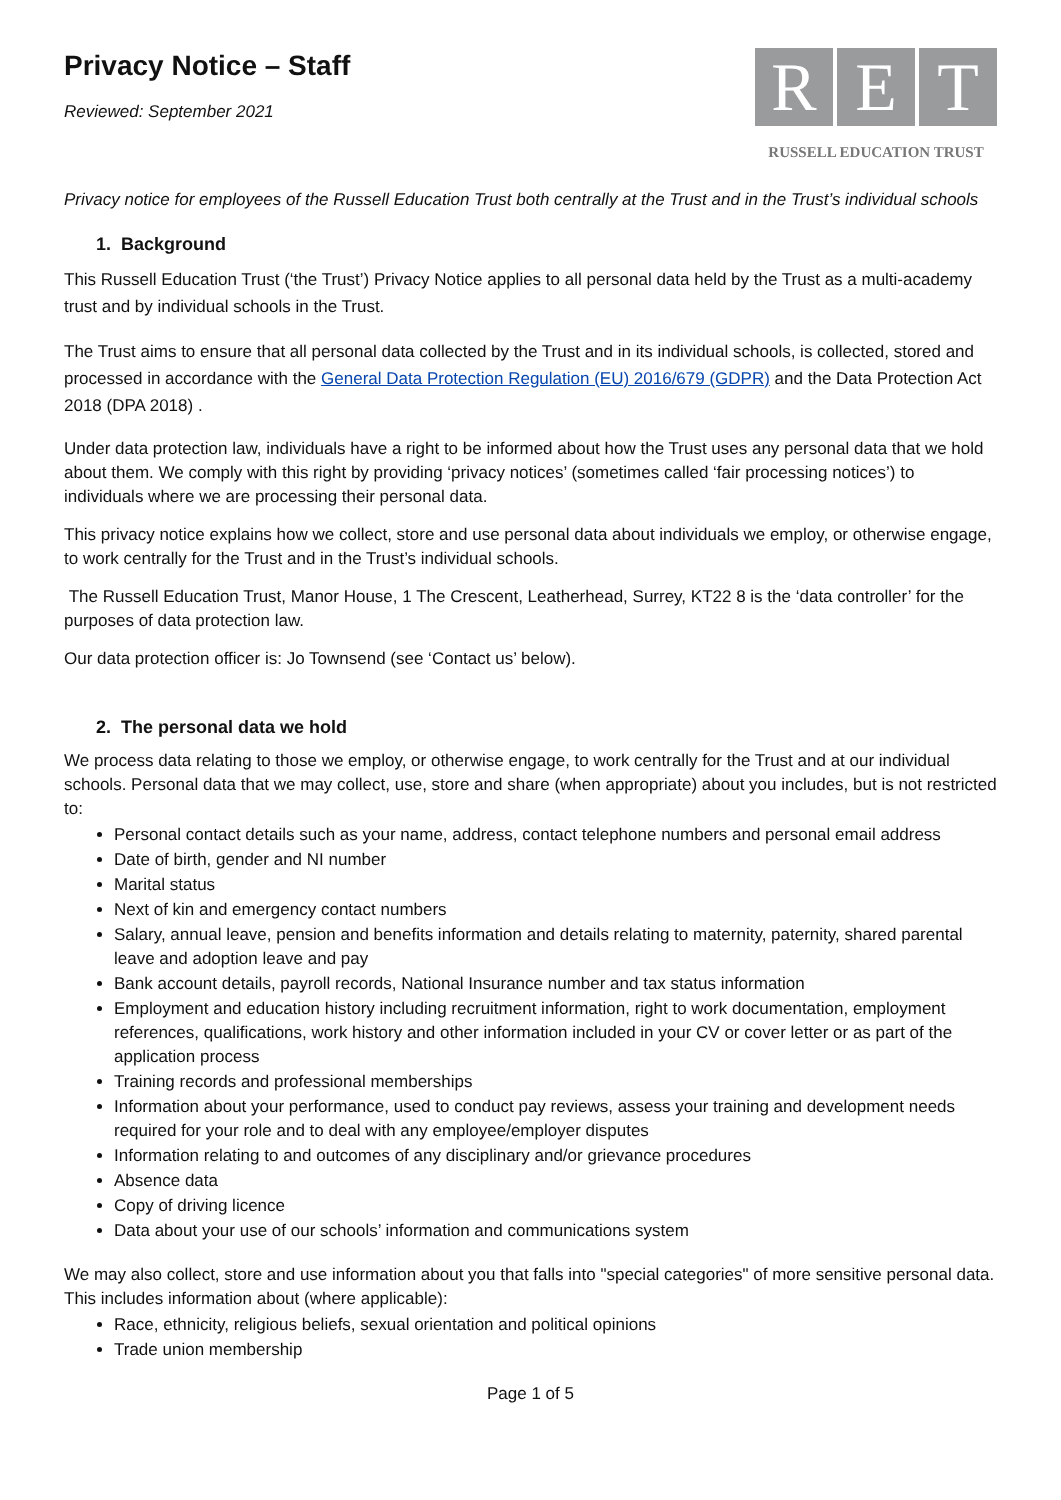Privacy Notice – Staff
Reviewed: September 2021
R E T
RUSSELL EDUCATION TRUST
Privacy notice for employees of the Russell Education Trust both centrally at the Trust and in the Trust’s individual schools
1. Background
This Russell Education Trust (‘the Trust’) Privacy Notice applies to all personal data held by the Trust as a multi-academy trust and by individual schools in the Trust.
The Trust aims to ensure that all personal data collected by the Trust and in its individual schools, is collected, stored and processed in accordance with the General Data Protection Regulation (EU) 2016/679 (GDPR) and the Data Protection Act 2018 (DPA 2018) .
Under data protection law, individuals have a right to be informed about how the Trust uses any personal data that we hold about them. We comply with this right by providing ‘privacy notices’ (sometimes called ‘fair processing notices’) to individuals where we are processing their personal data.
This privacy notice explains how we collect, store and use personal data about individuals we employ, or otherwise engage, to work centrally for the Trust and in the Trust’s individual schools.
The Russell Education Trust, Manor House, 1 The Crescent, Leatherhead, Surrey, KT22 8 is the ‘data controller’ for the purposes of data protection law.
Our data protection officer is: Jo Townsend (see ‘Contact us’ below).
2. The personal data we hold
We process data relating to those we employ, or otherwise engage, to work centrally for the Trust and at our individual schools. Personal data that we may collect, use, store and share (when appropriate) about you includes, but is not restricted to:
Personal contact details such as your name, address, contact telephone numbers and personal email address
Date of birth, gender and NI number
Marital status
Next of kin and emergency contact numbers
Salary, annual leave, pension and benefits information and details relating to maternity, paternity, shared parental leave and adoption leave and pay
Bank account details, payroll records, National Insurance number and tax status information
Employment and education history including recruitment information, right to work documentation, employment references, qualifications, work history and other information included in your CV or cover letter or as part of the application process
Training records and professional memberships
Information about your performance, used to conduct pay reviews, assess your training and development needs required for your role and to deal with any employee/employer disputes
Information relating to and outcomes of any disciplinary and/or grievance procedures
Absence data
Copy of driving licence
Data about your use of our schools’ information and communications system
We may also collect, store and use information about you that falls into "special categories" of more sensitive personal data. This includes information about (where applicable):
Race, ethnicity, religious beliefs, sexual orientation and political opinions
Trade union membership
Page 1 of 5